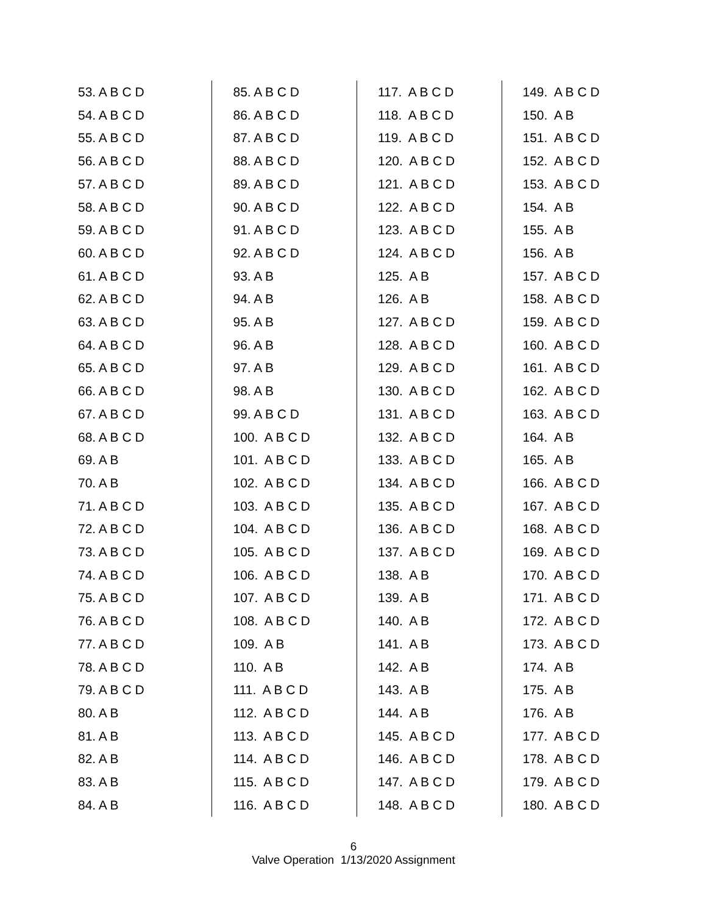53. A B C D
54. A B C D
55. A B C D
56. A B C D
57. A B C D
58. A B C D
59. A B C D
60. A B C D
61. A B C D
62. A B C D
63. A B C D
64. A B C D
65. A B C D
66. A B C D
67. A B C D
68. A B C D
69. A B
70. A B
71. A B C D
72. A B C D
73. A B C D
74. A B C D
75. A B C D
76. A B C D
77. A B C D
78. A B C D
79. A B C D
80. A B
81. A B
82. A B
83. A B
84. A B
85. A B C D
86. A B C D
87. A B C D
88. A B C D
89. A B C D
90. A B C D
91. A B C D
92. A B C D
93. A B
94. A B
95. A B
96. A B
97. A B
98. A B
99. A B C D
100. A B C D
101. A B C D
102. A B C D
103. A B C D
104. A B C D
105. A B C D
106. A B C D
107. A B C D
108. A B C D
109. A B
110. A B
111. A B C D
112. A B C D
113. A B C D
114. A B C D
115. A B C D
116. A B C D
117. A B C D
118. A B C D
119. A B C D
120. A B C D
121. A B C D
122. A B C D
123. A B C D
124. A B C D
125. A B
126. A B
127. A B C D
128. A B C D
129. A B C D
130. A B C D
131. A B C D
132. A B C D
133. A B C D
134. A B C D
135. A B C D
136. A B C D
137. A B C D
138. A B
139. A B
140. A B
141. A B
142. A B
143. A B
144. A B
145. A B C D
146. A B C D
147. A B C D
148. A B C D
149. A B C D
150. A B
151. A B C D
152. A B C D
153. A B C D
154. A B
155. A B
156. A B
157. A B C D
158. A B C D
159. A B C D
160. A B C D
161. A B C D
162. A B C D
163. A B C D
164. A B
165. A B
166. A B C D
167. A B C D
168. A B C D
169. A B C D
170. A B C D
171. A B C D
172. A B C D
173. A B C D
174. A B
175. A B
176. A B
177. A B C D
178. A B C D
179. A B C D
180. A B C D
6
Valve Operation 1/13/2020 Assignment